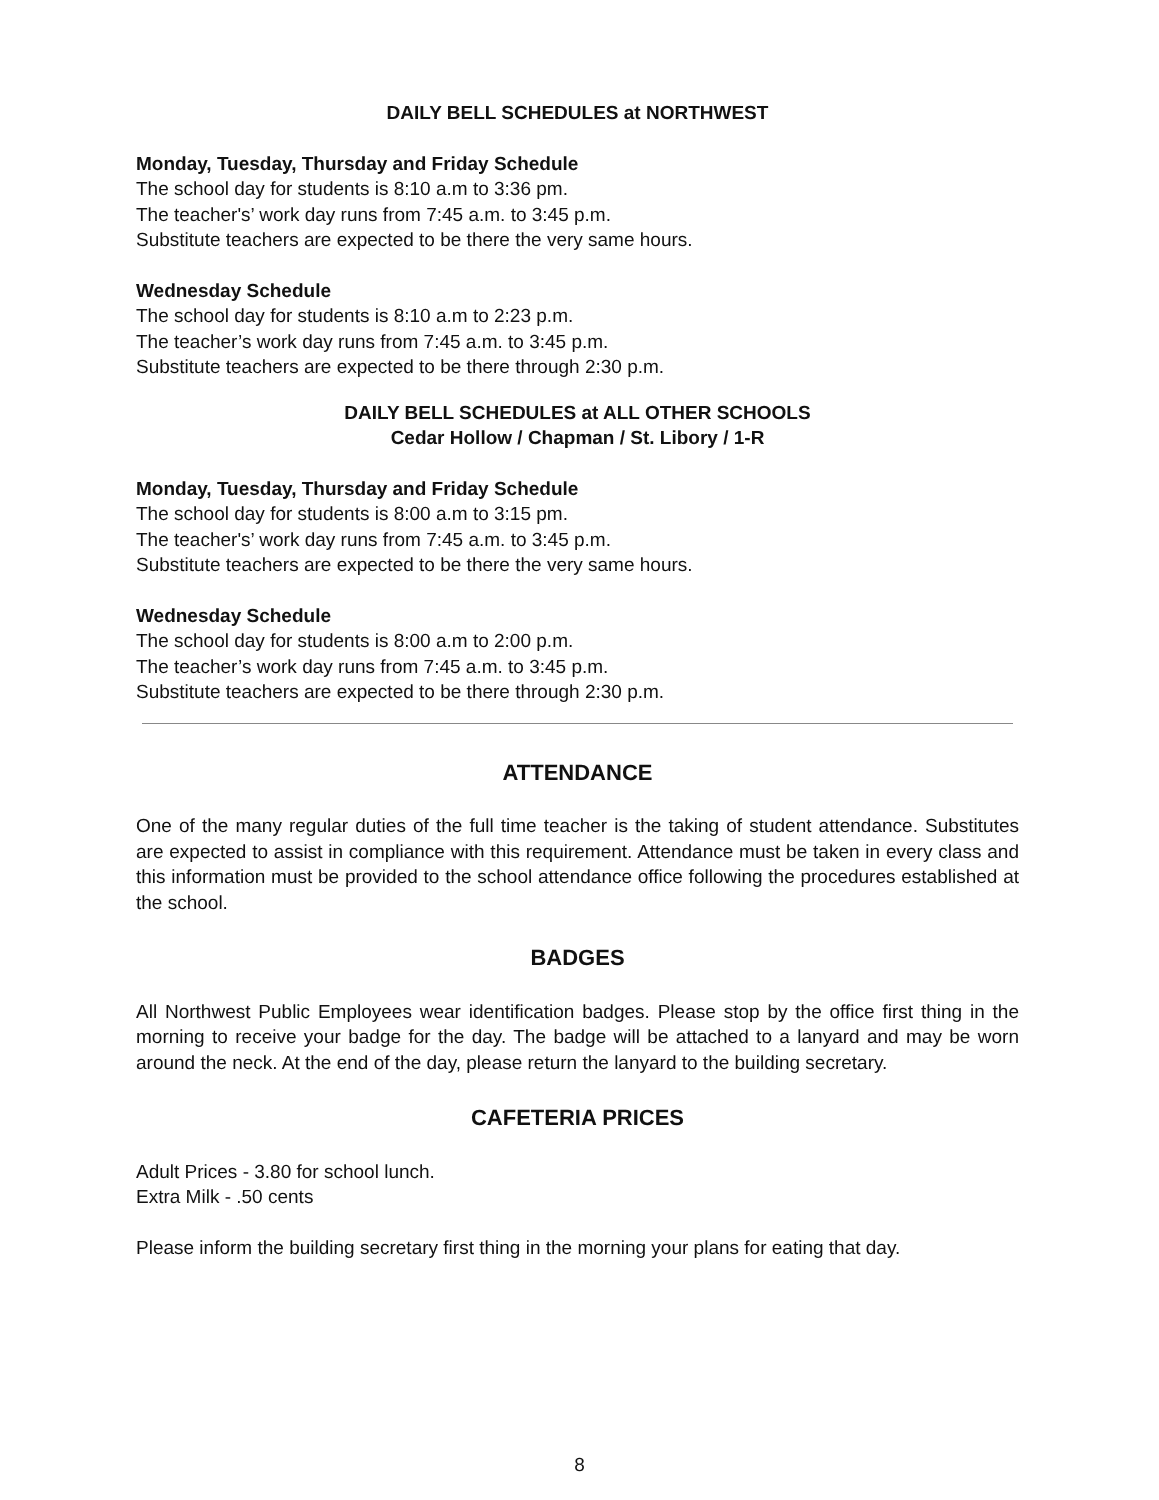DAILY BELL SCHEDULES at NORTHWEST
Monday, Tuesday, Thursday and Friday Schedule
The school day for students is 8:10 a.m to 3:36 pm.
The teacher's’ work day runs from 7:45 a.m. to 3:45 p.m.
Substitute teachers are expected to be there the very same hours.
Wednesday Schedule
The school day for students is 8:10 a.m to 2:23 p.m.
The teacher’s work day runs from 7:45 a.m. to 3:45 p.m.
Substitute teachers are expected to be there through 2:30 p.m.
DAILY BELL SCHEDULES at ALL OTHER SCHOOLS
Cedar Hollow / Chapman / St. Libory / 1-R
Monday, Tuesday, Thursday and Friday Schedule
The school day for students is 8:00 a.m to 3:15 pm.
The teacher's’ work day runs from 7:45 a.m. to 3:45 p.m.
Substitute teachers are expected to be there the very same hours.
Wednesday Schedule
The school day for students is 8:00 a.m to 2:00 p.m.
The teacher’s work day runs from 7:45 a.m. to 3:45 p.m.
Substitute teachers are expected to be there through 2:30 p.m.
ATTENDANCE
One of the many regular duties of the full time teacher is the taking of student attendance. Substitutes are expected to assist in compliance with this requirement. Attendance must be taken in every class and this information must be provided to the school attendance office following the procedures established at the school.
BADGES
All Northwest Public Employees wear identification badges. Please stop by the office first thing in the morning to receive your badge for the day. The badge will be attached to a lanyard and may be worn around the neck. At the end of the day, please return the lanyard to the building secretary.
CAFETERIA PRICES
Adult Prices - 3.80 for school lunch.
Extra Milk - .50 cents
Please inform the building secretary first thing in the morning your plans for eating that day.
8